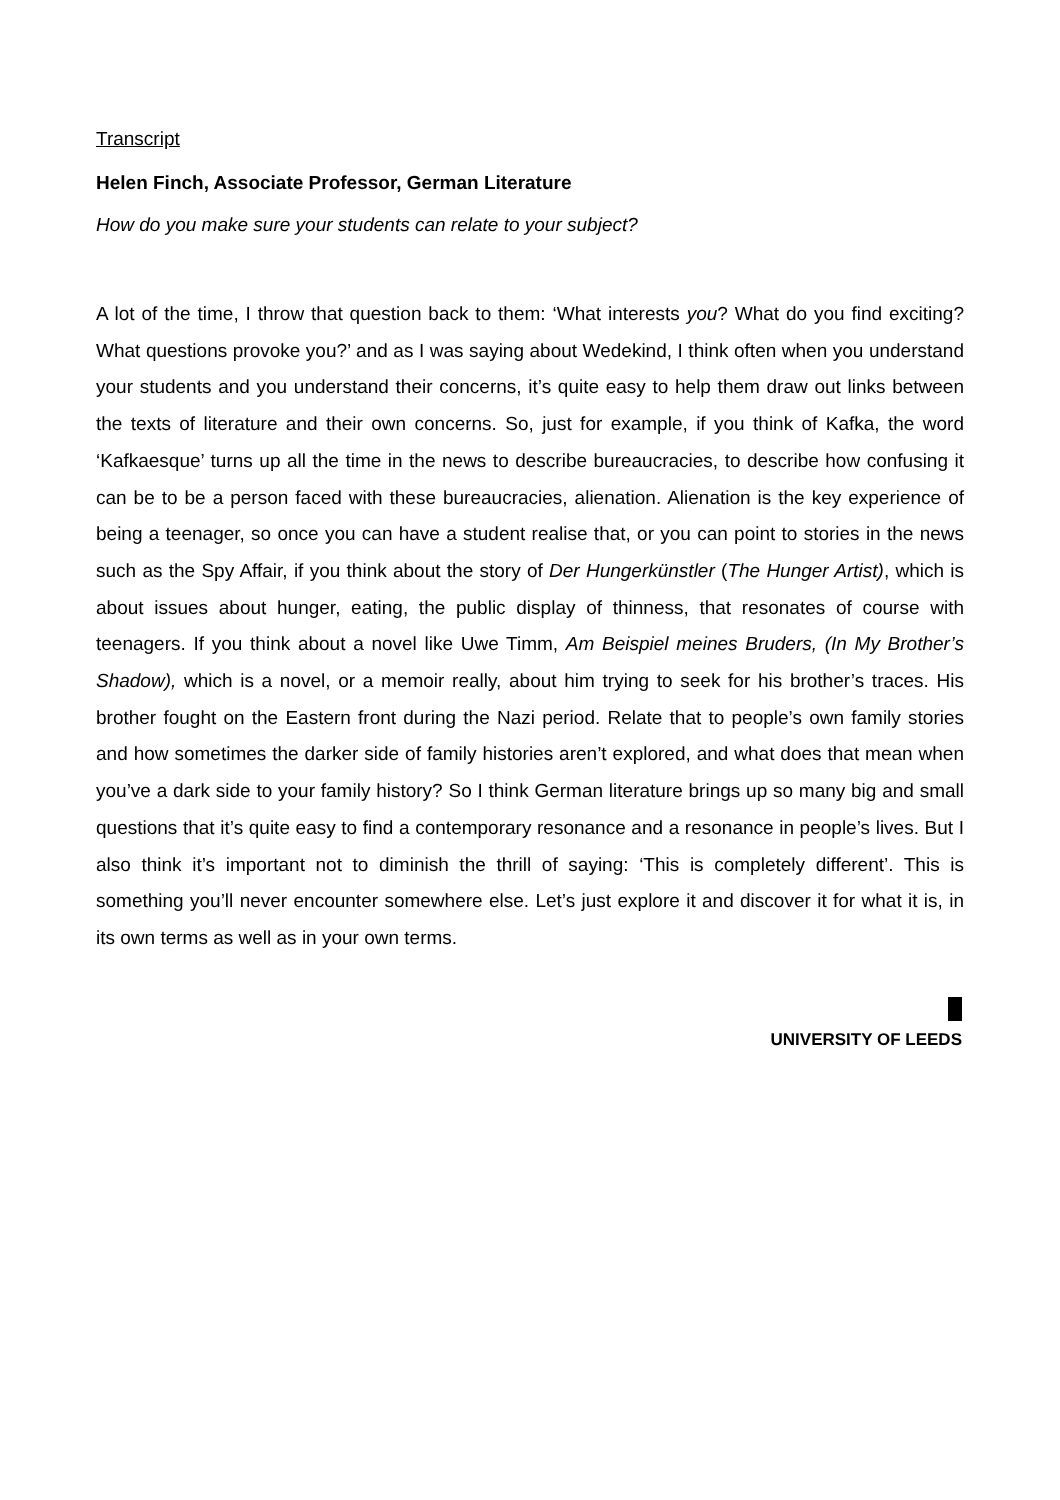Transcript
Helen Finch, Associate Professor, German Literature
How do you make sure your students can relate to your subject?
A lot of the time, I throw that question back to them: ‘What interests you? What do you find exciting? What questions provoke you?’ and as I was saying about Wedekind, I think often when you understand your students and you understand their concerns, it’s quite easy to help them draw out links between the texts of literature and their own concerns. So, just for example, if you think of Kafka, the word ‘Kafkaesque’ turns up all the time in the news to describe bureaucracies, to describe how confusing it can be to be a person faced with these bureaucracies, alienation. Alienation is the key experience of being a teenager, so once you can have a student realise that, or you can point to stories in the news such as the Spy Affair, if you think about the story of Der Hungerkünstler (The Hunger Artist), which is about issues about hunger, eating, the public display of thinness, that resonates of course with teenagers. If you think about a novel like Uwe Timm, Am Beispiel meines Bruders, (In My Brother’s Shadow), which is a novel, or a memoir really, about him trying to seek for his brother’s traces. His brother fought on the Eastern front during the Nazi period. Relate that to people’s own family stories and how sometimes the darker side of family histories aren’t explored, and what does that mean when you’ve a dark side to your family history? So I think German literature brings up so many big and small questions that it’s quite easy to find a contemporary resonance and a resonance in people’s lives. But I also think it’s important not to diminish the thrill of saying: ‘This is completely different’. This is something you’ll never encounter somewhere else. Let’s just explore it and discover it for what it is, in its own terms as well as in your own terms.
UNIVERSITY OF LEEDS